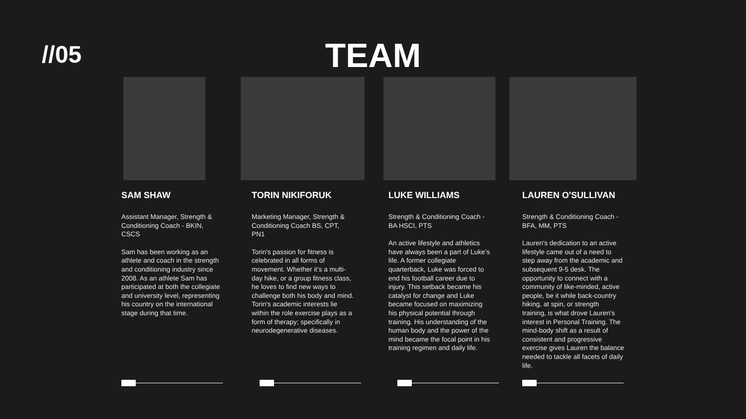//05
TEAM
SAM SHAW
Assistant Manager, Strength & Conditioning Coach - BKIN, CSCS
Sam has been working as an athlete and coach in the strength and conditioning industry since 2008. As an athlete Sam has participated at both the collegiate and university level, representing his country on the international stage during that time.
TORIN NIKIFORUK
Marketing Manager, Strength & Conditioning Coach BS, CPT, PN1
Torin's passion for fitness is celebrated in all forms of movement. Whether it’s a multi-day hike, or a group fitness class, he loves to find new ways to challenge both his body and mind. Torin's academic interests lie within the role exercise plays as a form of therapy; specifically in neurodegenerative diseases.
LUKE WILLIAMS
Strength & Conditioning Coach - BA HSCI, PTS
An active lifestyle and athletics have always been a part of Luke’s life. A former collegiate quarterback, Luke was forced to end his football career due to injury. This setback became his catalyst for change and Luke became focused on maximizing his physical potential through training. His understanding of the human body and the power of the mind became the focal point in his training regimen and daily life.
LAUREN O'SULLIVAN
Strength & Conditioning Coach - BFA, MM, PTS
Lauren's dedication to an active lifestyle came out of a need to step away from the academic and subsequent 9-5 desk. The opportunity to connect with a community of like-minded, active people, be it while back-country hiking, at spin, or strength training, is what drove Lauren's interest in Personal Training. The mind-body shift as a result of consistent and progressive exercise gives Lauren the balance needed to tackle all facets of daily life.